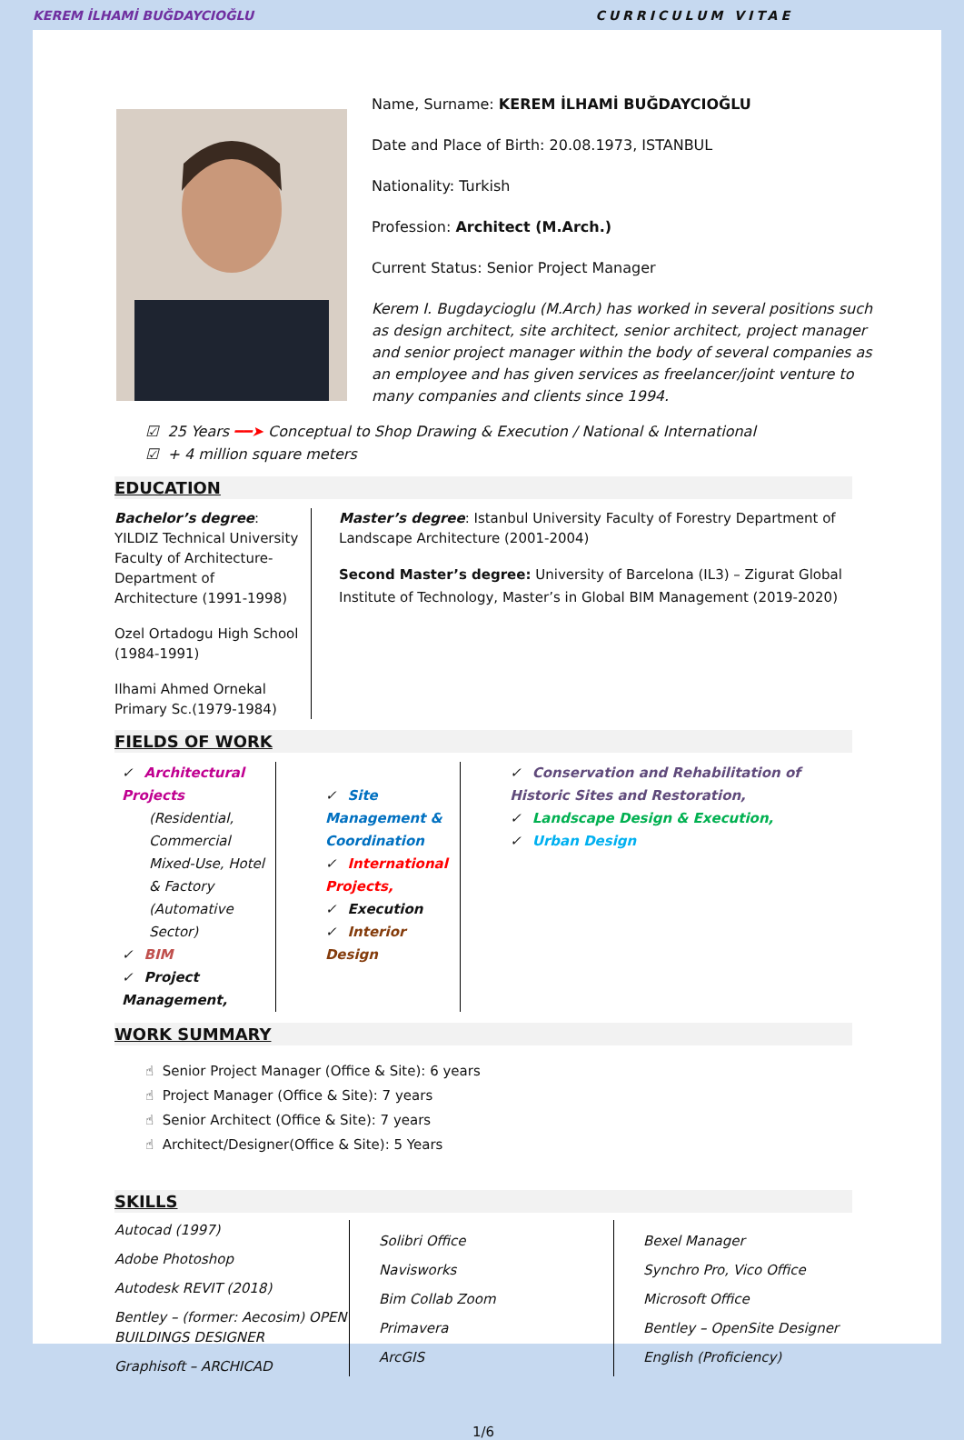KEREM İLHAMİ BUĞDAYCIOĞLU CURRICULUM VITAE
Name, Surname: KEREM İLHAMİ BUĞDAYCIOĞLU
Date and Place of Birth: 20.08.1973, ISTANBUL
Nationality: Turkish
Profession: Architect (M.Arch.)
Current Status: Senior Project Manager
Kerem I. Bugdaycioglu (M.Arch) has worked in several positions such as design architect, site architect, senior architect, project manager and senior project manager within the body of several companies as an employee and has given services as freelancer/joint venture to many companies and clients since 1994.
☑ 25 Years ━━➤ Conceptual to Shop Drawing & Execution / National & International
☑ + 4 million square meters
EDUCATION
Bachelor’s degree: YILDIZ Technical University Faculty of Architecture- Department of Architecture (1991-1998)
Ozel Ortadogu High School (1984-1991)
Ilhami Ahmed Ornekal Primary Sc.(1979-1984)
Master’s degree: Istanbul University Faculty of Forestry Department of Landscape Architecture (2001-2004)
Second Master’s degree: University of Barcelona (IL3) – Zigurat Global Institute of Technology, Master’s in Global BIM Management (2019-2020)
FIELDS OF WORK
✓ Architectural Projects
(Residential, Commercial Mixed-Use, Hotel & Factory (Automative Sector)
✓ BIM
✓ Project Management,
✓ Site Management & Coordination
✓ International Projects,
✓ Execution
✓ Interior Design
✓ Conservation and Rehabilitation of Historic Sites and Restoration,
✓ Landscape Design & Execution,
✓ Urban Design
WORK SUMMARY
☝ Senior Project Manager (Office & Site): 6 years
☝ Project Manager (Office & Site): 7 years
☝ Senior Architect (Office & Site): 7 years
☝ Architect/Designer(Office & Site): 5 Years
SKILLS
Autocad (1997)
Adobe Photoshop
Autodesk REVIT (2018)
Bentley – (former: Aecosim) OPEN BUILDINGS DESIGNER
Graphisoft – ARCHICAD
Solibri Office
Navisworks
Bim Collab Zoom
Primavera
ArcGIS
Bexel Manager
Synchro Pro, Vico Office
Microsoft Office
Bentley – OpenSite Designer
English (Proficiency)
1/6